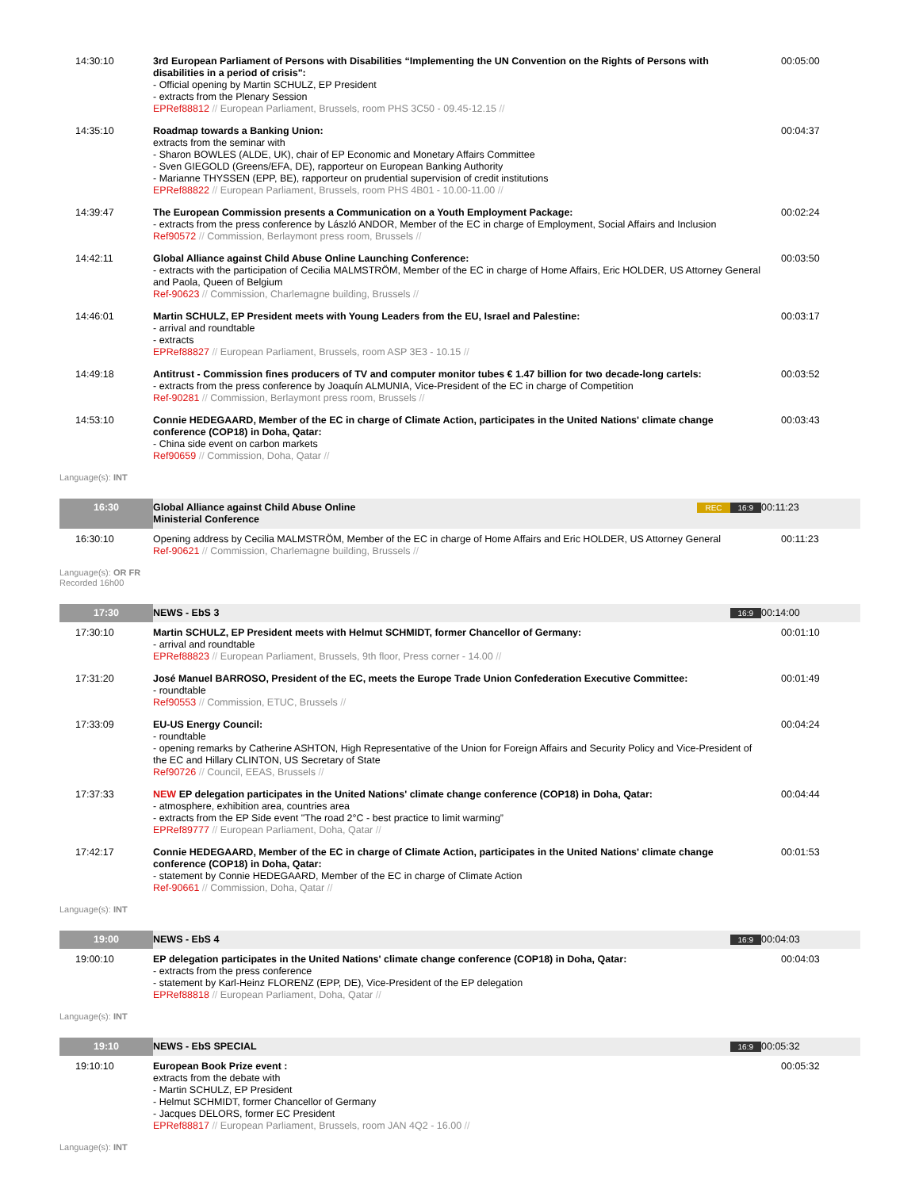| 14:30:10 | 3rd European Parliament of Persons with Disabilities “Implementing the UN Convention on the Rights of Persons with disabilities in a period of crisis": - Official opening by Martin SCHULZ, EP President - extracts from the Plenary Session EPRef88812 // European Parliament, Brussels, room PHS 3C50 - 09.45-12.15 // | 00:05:00 |
| 14:35:10 | Roadmap towards a Banking Union: extracts from the seminar with - Sharon BOWLES (ALDE, UK), chair of EP Economic and Monetary Affairs Committee - Sven GIEGOLD (Greens/EFA, DE), rapporteur on European Banking Authority - Marianne THYSSEN (EPP, BE), rapporteur on prudential supervision of credit institutions EPRef88822 // European Parliament, Brussels, room PHS 4B01 - 10.00-11.00 // | 00:04:37 |
| 14:39:47 | The European Commission presents a Communication on a Youth Employment Package: - extracts from the press conference by László ANDOR, Member of the EC in charge of Employment, Social Affairs and Inclusion Ref90572 // Commission, Berlaymont press room, Brussels // | 00:02:24 |
| 14:42:11 | Global Alliance against Child Abuse Online Launching Conference: - extracts with the participation of Cecilia MALMSTRÖM, Member of the EC in charge of Home Affairs, Eric HOLDER, US Attorney General and Paola, Queen of Belgium Ref-90623 // Commission, Charlemagne building, Brussels // | 00:03:50 |
| 14:46:01 | Martin SCHULZ, EP President meets with Young Leaders from the EU, Israel and Palestine: - arrival and roundtable - extracts EPRef88827 // European Parliament, Brussels, room ASP 3E3 - 10.15 // | 00:03:17 |
| 14:49:18 | Antitrust - Commission fines producers of TV and computer monitor tubes € 1.47 billion for two decade-long cartels: - extracts from the press conference by Joaquín ALMUNIA, Vice-President of the EC in charge of Competition Ref-90281 // Commission, Berlaymont press room, Brussels // | 00:03:52 |
| 14:53:10 | Connie HEDEGAARD, Member of the EC in charge of Climate Action, participates in the United Nations' climate change conference (COP18) in Doha, Qatar: - China side event on carbon markets Ref90659 // Commission, Doha, Qatar // | 00:03:43 |
| Language(s): INT | | |
| 16:30 | REC 16:9 Global Alliance against Child Abuse Online Ministerial Conference | 00:11:23 |
| 16:30:10 | Opening address by Cecilia MALMSTRÖM, Member of the EC in charge of Home Affairs and Eric HOLDER, US Attorney General Ref-90621 // Commission, Charlemagne building, Brussels // | 00:11:23 |
| Language(s): OR FR Recorded 16h00 | | |
| 17:30 | 16:9 NEWS - EbS 3 | 00:14:00 |
| 17:30:10 | Martin SCHULZ, EP President meets with Helmut SCHMIDT, former Chancellor of Germany: - arrival and roundtable EPRef88823 // European Parliament, Brussels, 9th floor, Press corner - 14.00 // | 00:01:10 |
| 17:31:20 | José Manuel BARROSO, President of the EC, meets the Europe Trade Union Confederation Executive Committee: - roundtable Ref90553 // Commission, ETUC, Brussels // | 00:01:49 |
| 17:33:09 | EU-US Energy Council: - roundtable - opening remarks by Catherine ASHTON, High Representative of the Union for Foreign Affairs and Security Policy and Vice-President of the EC and Hillary CLINTON, US Secretary of State Ref90726 // Council, EEAS, Brussels // | 00:04:24 |
| 17:37:33 | NEW EP delegation participates in the United Nations' climate change conference (COP18) in Doha, Qatar: - atmosphere, exhibition area, countries area - extracts from the EP Side event "The road 2°C - best practice to limit warming” EPRef89777 // European Parliament, Doha, Qatar // | 00:04:44 |
| 17:42:17 | Connie HEDEGAARD, Member of the EC in charge of Climate Action, participates in the United Nations' climate change conference (COP18) in Doha, Qatar: - statement by Connie HEDEGAARD, Member of the EC in charge of Climate Action Ref-90661 // Commission, Doha, Qatar // | 00:01:53 |
| Language(s): INT | | |
| 19:00 | 16:9 NEWS - EbS 4 | 00:04:03 |
| 19:00:10 | EP delegation participates in the United Nations' climate change conference (COP18) in Doha, Qatar: - extracts from the press conference - statement by Karl-Heinz FLORENZ (EPP, DE), Vice-President of the EP delegation EPRef88818 // European Parliament, Doha, Qatar // | 00:04:03 |
| Language(s): INT | | |
| 19:10 | 16:9 NEWS - EbS SPECIAL | 00:05:32 |
| 19:10:10 | European Book Prize event : extracts from the debate with - Martin SCHULZ, EP President - Helmut SCHMIDT, former Chancellor of Germany - Jacques DELORS, former EC President EPRef88817 // European Parliament, Brussels, room JAN 4Q2 - 16.00 // | 00:05:32 |
| Language(s): INT | | |